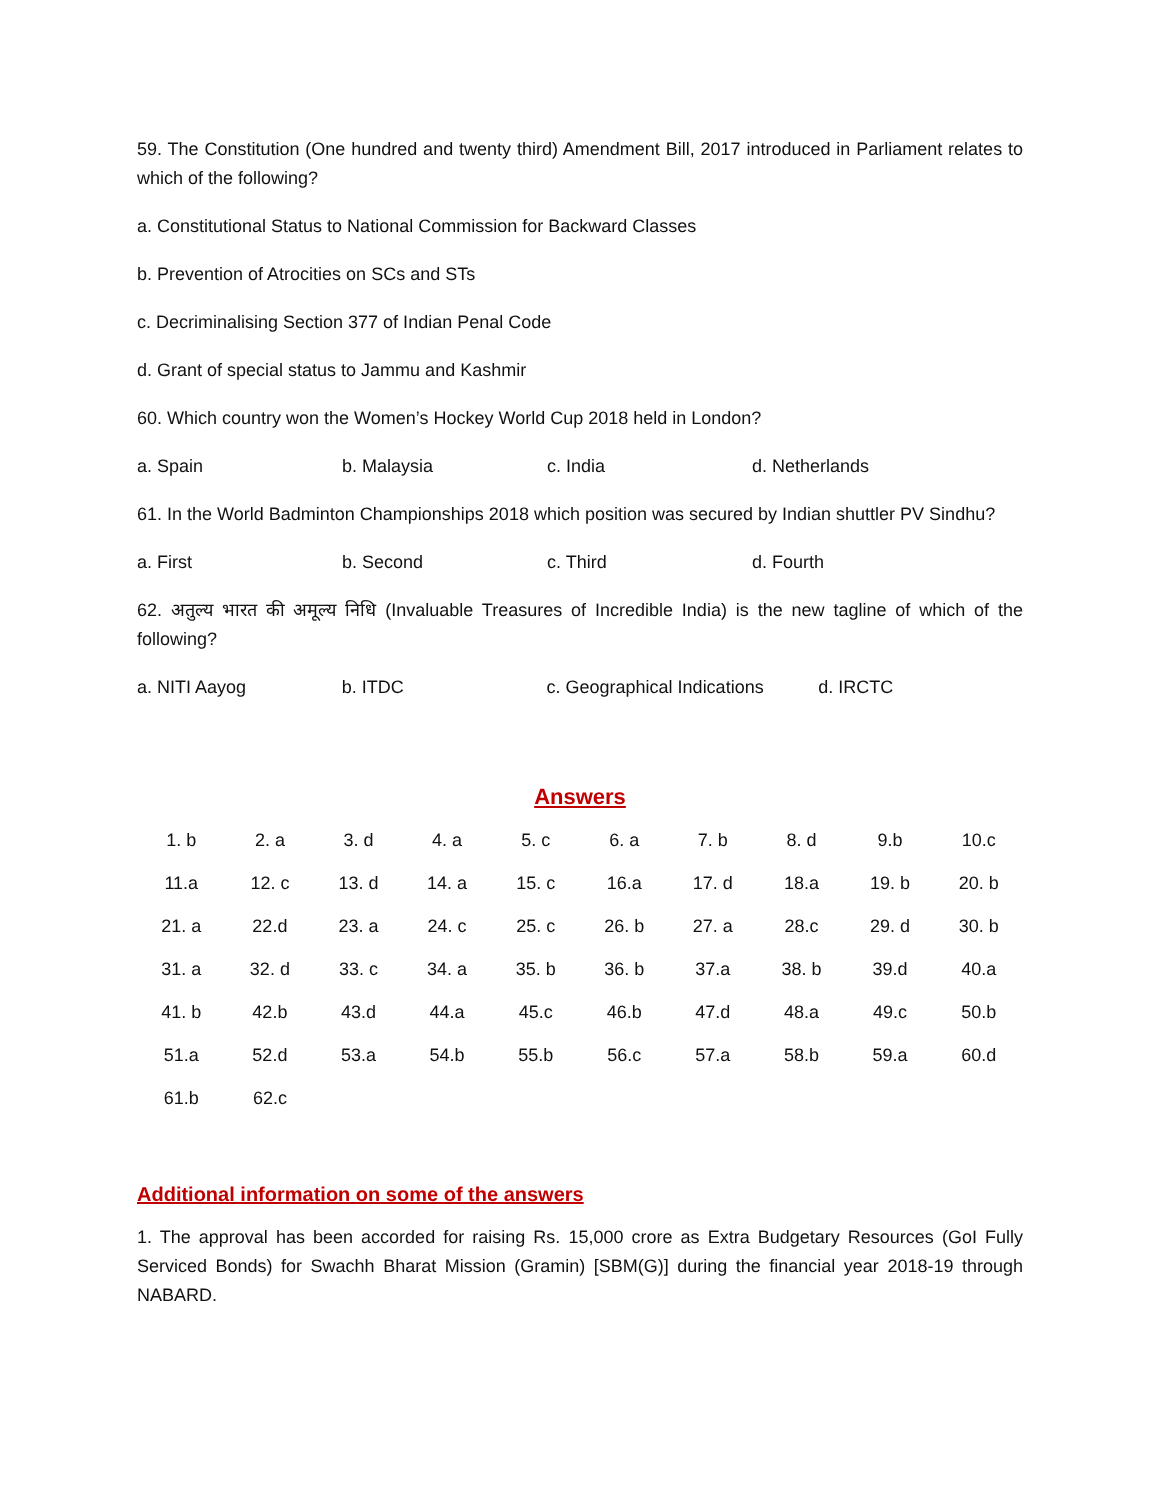59. The Constitution (One hundred and twenty third) Amendment Bill, 2017 introduced in Parliament relates to which of the following?
a. Constitutional Status to National Commission for Backward Classes
b. Prevention of Atrocities on SCs and STs
c. Decriminalising Section 377 of Indian Penal Code
d. Grant of special status to Jammu and Kashmir
60. Which country won the Women’s Hockey World Cup 2018 held in London?
a. Spain b. Malaysia c. India d. Netherlands
61. In the World Badminton Championships 2018 which position was secured by Indian shuttler PV Sindhu?
a. First b. Second c. Third d. Fourth
62. अतुल्य भारत की अमूल्य निधि (Invaluable Treasures of Incredible India) is the new tagline of which of the following?
a. NITI Aayog b. ITDC c. Geographical Indications d. IRCTC
Answers
| 1. b | 2. a | 3. d | 4. a | 5. c | 6. a | 7. b | 8. d | 9.b | 10.c |
| 11.a | 12. c | 13. d | 14. a | 15. c | 16.a | 17. d | 18.a | 19. b | 20. b |
| 21. a | 22.d | 23. a | 24. c | 25. c | 26. b | 27. a | 28.c | 29. d | 30. b |
| 31. a | 32. d | 33. c | 34. a | 35. b | 36. b | 37.a | 38. b | 39.d | 40.a |
| 41. b | 42.b | 43.d | 44.a | 45.c | 46.b | 47.d | 48.a | 49.c | 50.b |
| 51.a | 52.d | 53.a | 54.b | 55.b | 56.c | 57.a | 58.b | 59.a | 60.d |
| 61.b | 62.c | | | | | | | | |
Additional information on some of the answers
1. The approval has been accorded for raising Rs. 15,000 crore as Extra Budgetary Resources (GoI Fully Serviced Bonds) for Swachh Bharat Mission (Gramin) [SBM(G)] during the financial year 2018-19 through NABARD.